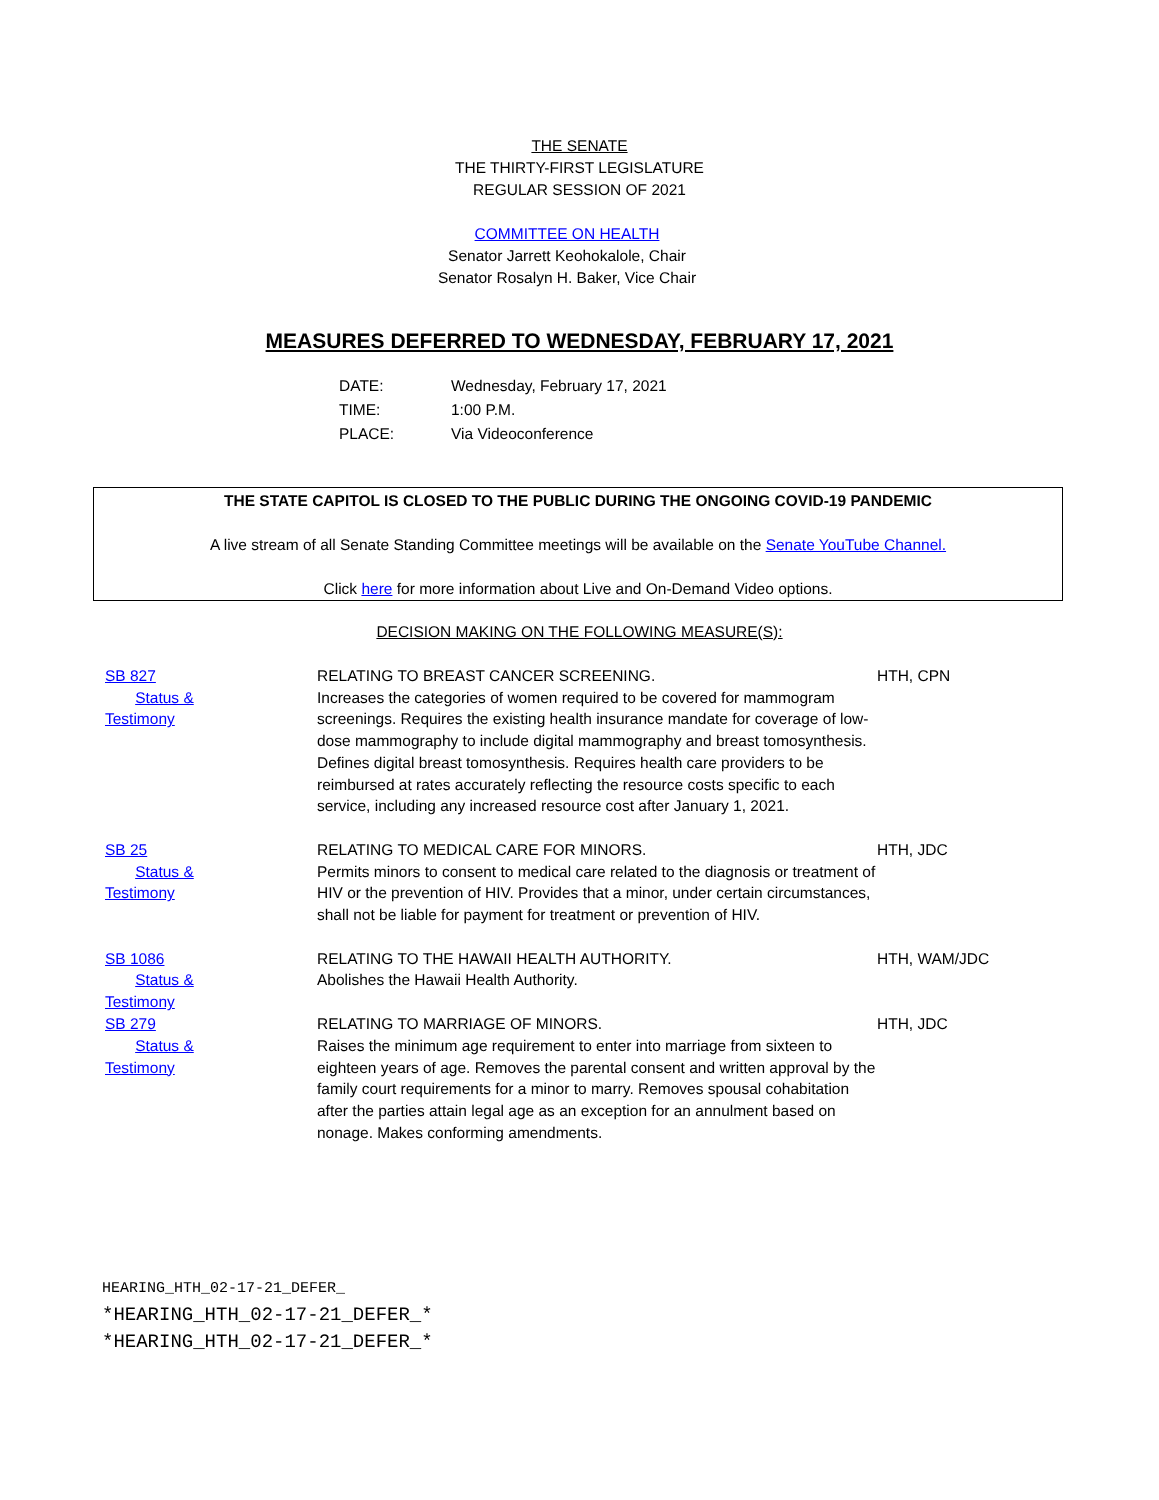THE SENATE
THE THIRTY-FIRST LEGISLATURE
REGULAR SESSION OF 2021
COMMITTEE ON HEALTH
Senator Jarrett Keohokalole, Chair
Senator Rosalyn H. Baker, Vice Chair
MEASURES DEFERRED TO WEDNESDAY, FEBRUARY 17, 2021
| DATE: | Wednesday, February 17, 2021 |
| TIME: | 1:00 P.M. |
| PLACE: | Via Videoconference |
THE STATE CAPITOL IS CLOSED TO THE PUBLIC DURING THE ONGOING COVID-19 PANDEMIC
A live stream of all Senate Standing Committee meetings will be available on the Senate YouTube Channel.
Click here for more information about Live and On-Demand Video options.
DECISION MAKING ON THE FOLLOWING MEASURE(S):
| SB 827 Status & Testimony | RELATING TO BREAST CANCER SCREENING. Increases the categories of women required to be covered for mammogram screenings. Requires the existing health insurance mandate for coverage of low-dose mammography to include digital mammography and breast tomosynthesis. Defines digital breast tomosynthesis. Requires health care providers to be reimbursed at rates accurately reflecting the resource costs specific to each service, including any increased resource cost after January 1, 2021. | HTH, CPN |
| SB 25 Status & Testimony | RELATING TO MEDICAL CARE FOR MINORS. Permits minors to consent to medical care related to the diagnosis or treatment of HIV or the prevention of HIV. Provides that a minor, under certain circumstances, shall not be liable for payment for treatment or prevention of HIV. | HTH, JDC |
| SB 1086 Status & Testimony | RELATING TO THE HAWAII HEALTH AUTHORITY. Abolishes the Hawaii Health Authority. | HTH, WAM/JDC |
| SB 279 Status & Testimony | RELATING TO MARRIAGE OF MINORS. Raises the minimum age requirement to enter into marriage from sixteen to eighteen years of age. Removes the parental consent and written approval by the family court requirements for a minor to marry. Removes spousal cohabitation after the parties attain legal age as an exception for an annulment based on nonage. Makes conforming amendments. | HTH, JDC |
HEARING_HTH_02-17-21_DEFER_
*HEARING_HTH_02-17-21_DEFER_*
*HEARING_HTH_02-17-21_DEFER_*